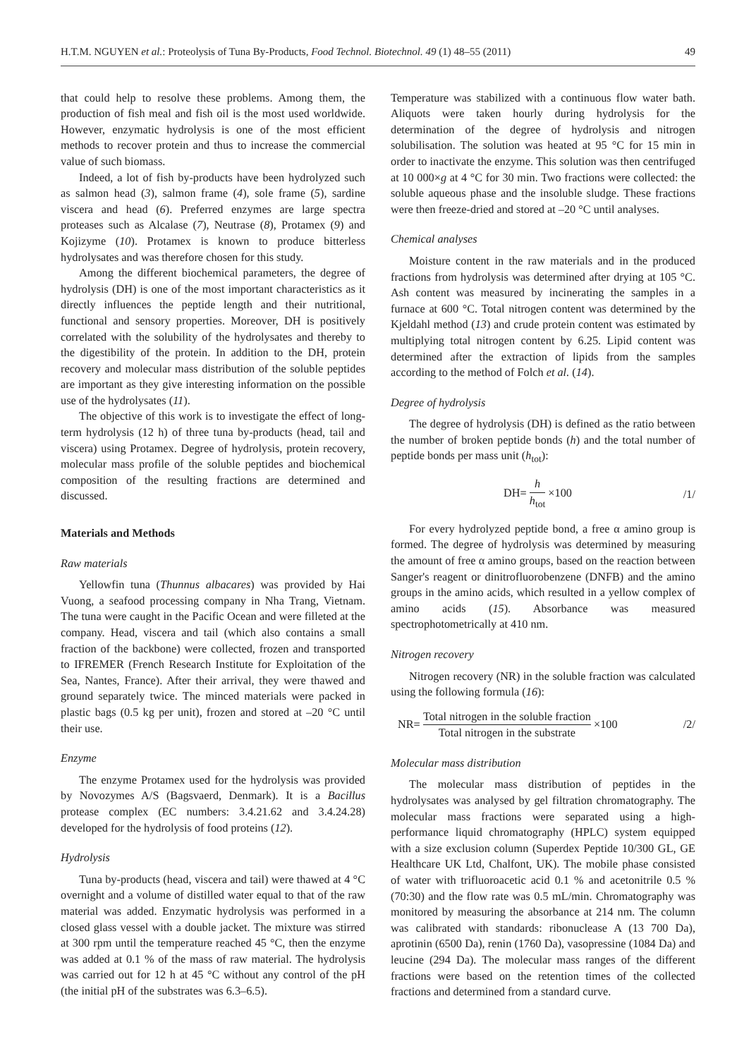H.T.M. NGUYEN et al.: Proteolysis of Tuna By-Products, Food Technol. Biotechnol. 49 (1) 48–55 (2011) 49
that could help to resolve these problems. Among them, the production of fish meal and fish oil is the most used worldwide. However, enzymatic hydrolysis is one of the most efficient methods to recover protein and thus to increase the commercial value of such biomass.
Indeed, a lot of fish by-products have been hydrolyzed such as salmon head (3), salmon frame (4), sole frame (5), sardine viscera and head (6). Preferred enzymes are large spectra proteases such as Alcalase (7), Neutrase (8), Protamex (9) and Kojizyme (10). Protamex is known to produce bitterless hydrolysates and was therefore chosen for this study.
Among the different biochemical parameters, the degree of hydrolysis (DH) is one of the most important characteristics as it directly influences the peptide length and their nutritional, functional and sensory properties. Moreover, DH is positively correlated with the solubility of the hydrolysates and thereby to the digestibility of the protein. In addition to the DH, protein recovery and molecular mass distribution of the soluble peptides are important as they give interesting information on the possible use of the hydrolysates (11).
The objective of this work is to investigate the effect of long-term hydrolysis (12 h) of three tuna by-products (head, tail and viscera) using Protamex. Degree of hydrolysis, protein recovery, molecular mass profile of the soluble peptides and biochemical composition of the resulting fractions are determined and discussed.
Materials and Methods
Raw materials
Yellowfin tuna (Thunnus albacares) was provided by Hai Vuong, a seafood processing company in Nha Trang, Vietnam. The tuna were caught in the Pacific Ocean and were filleted at the company. Head, viscera and tail (which also contains a small fraction of the backbone) were collected, frozen and transported to IFREMER (French Research Institute for Exploitation of the Sea, Nantes, France). After their arrival, they were thawed and ground separately twice. The minced materials were packed in plastic bags (0.5 kg per unit), frozen and stored at –20 °C until their use.
Enzyme
The enzyme Protamex used for the hydrolysis was provided by Novozymes A/S (Bagsvaerd, Denmark). It is a Bacillus protease complex (EC numbers: 3.4.21.62 and 3.4.24.28) developed for the hydrolysis of food proteins (12).
Hydrolysis
Tuna by-products (head, viscera and tail) were thawed at 4 °C overnight and a volume of distilled water equal to that of the raw material was added. Enzymatic hydrolysis was performed in a closed glass vessel with a double jacket. The mixture was stirred at 300 rpm until the temperature reached 45 °C, then the enzyme was added at 0.1 % of the mass of raw material. The hydrolysis was carried out for 12 h at 45 °C without any control of the pH (the initial pH of the substrates was 6.3–6.5).
Temperature was stabilized with a continuous flow water bath. Aliquots were taken hourly during hydrolysis for the determination of the degree of hydrolysis and nitrogen solubilisation. The solution was heated at 95 °C for 15 min in order to inactivate the enzyme. This solution was then centrifuged at 10 000×g at 4 °C for 30 min. Two fractions were collected: the soluble aqueous phase and the insoluble sludge. These fractions were then freeze-dried and stored at –20 °C until analyses.
Chemical analyses
Moisture content in the raw materials and in the produced fractions from hydrolysis was determined after drying at 105 °C. Ash content was measured by incinerating the samples in a furnace at 600 °C. Total nitrogen content was determined by the Kjeldahl method (13) and crude protein content was estimated by multiplying total nitrogen content by 6.25. Lipid content was determined after the extraction of lipids from the samples according to the method of Folch et al. (14).
Degree of hydrolysis
The degree of hydrolysis (DH) is defined as the ratio between the number of broken peptide bonds (h) and the total number of peptide bonds per mass unit (h<sub>tot</sub>):
DH= h h<sub>tot</sub> ×100 /1/
For every hydrolyzed peptide bond, a free α amino group is formed. The degree of hydrolysis was determined by measuring the amount of free α amino groups, based on the reaction between Sanger's reagent or dinitrofluorobenzene (DNFB) and the amino groups in the amino acids, which resulted in a yellow complex of amino acids (15). Absorbance was measured spectrophotometrically at 410 nm.
Nitrogen recovery
Nitrogen recovery (NR) in the soluble fraction was calculated using the following formula (16):
NR= Total nitrogen in the soluble fraction Total nitrogen in the substrate ×100 /2/
Molecular mass distribution
The molecular mass distribution of peptides in the hydrolysates was analysed by gel filtration chromatography. The molecular mass fractions were separated using a high-performance liquid chromatography (HPLC) system equipped with a size exclusion column (Superdex Peptide 10/300 GL, GE Healthcare UK Ltd, Chalfont, UK). The mobile phase consisted of water with trifluoroacetic acid 0.1 % and acetonitrile 0.5 % (70:30) and the flow rate was 0.5 mL/min. Chromatography was monitored by measuring the absorbance at 214 nm. The column was calibrated with standards: ribonuclease A (13 700 Da), aprotinin (6500 Da), renin (1760 Da), vasopressine (1084 Da) and leucine (294 Da). The molecular mass ranges of the different fractions were based on the retention times of the collected fractions and determined from a standard curve.